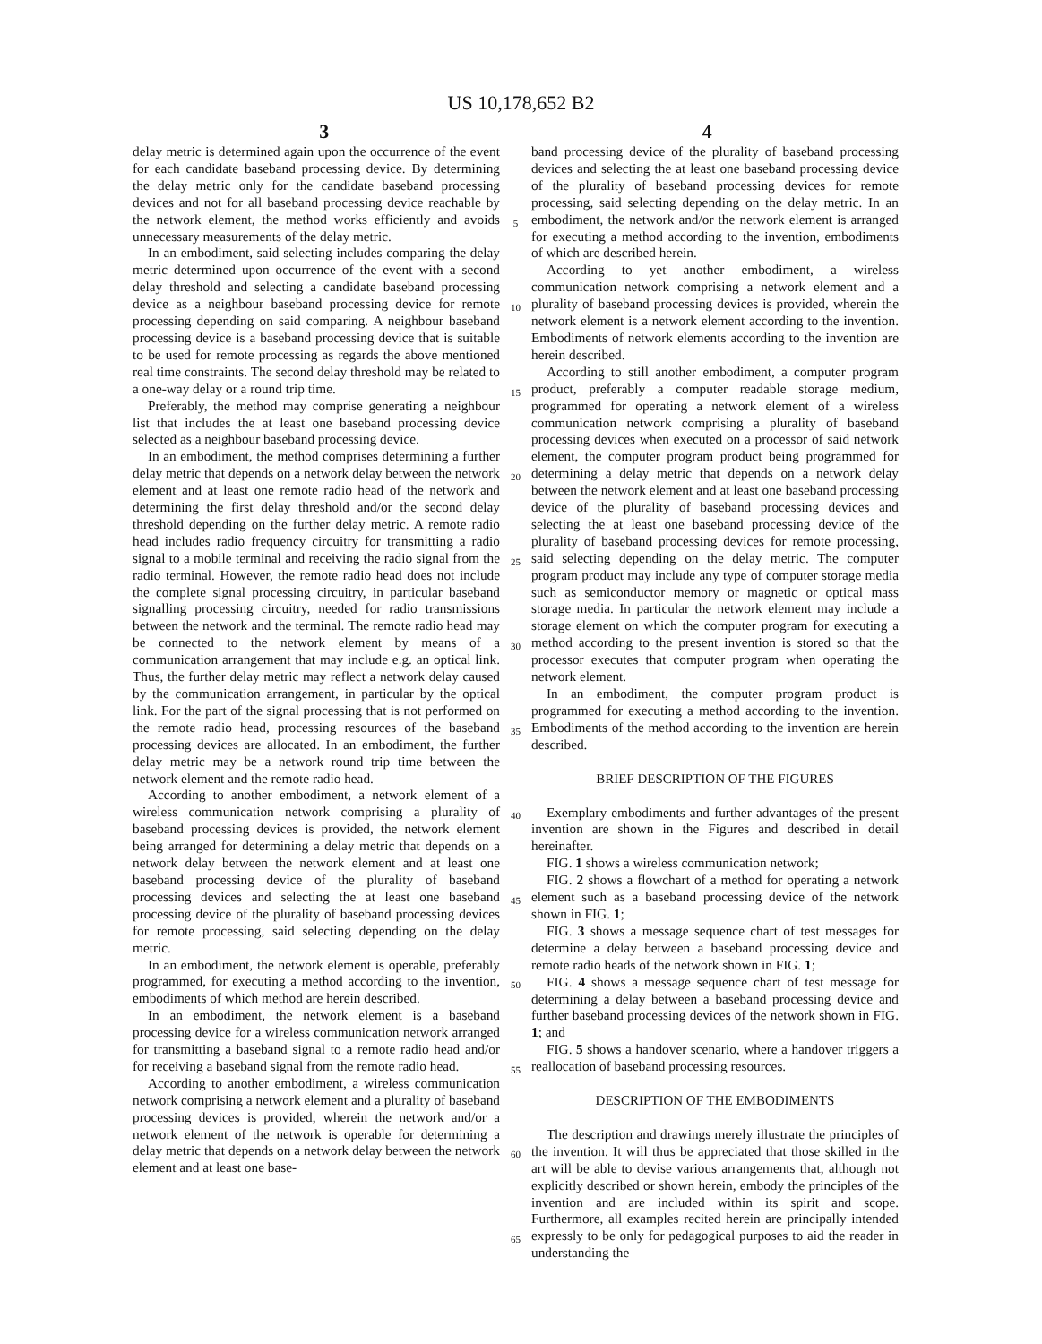US 10,178,652 B2
3 4
delay metric is determined again upon the occurrence of the event for each candidate baseband processing device. By determining the delay metric only for the candidate baseband processing devices and not for all baseband processing device reachable by the network element, the method works efficiently and avoids unnecessary measurements of the delay metric.
In an embodiment, said selecting includes comparing the delay metric determined upon occurrence of the event with a second delay threshold and selecting a candidate baseband processing device as a neighbour baseband processing device for remote processing depending on said comparing. A neighbour baseband processing device is a baseband processing device that is suitable to be used for remote processing as regards the above mentioned real time constraints. The second delay threshold may be related to a one-way delay or a round trip time.
Preferably, the method may comprise generating a neighbour list that includes the at least one baseband processing device selected as a neighbour baseband processing device.
In an embodiment, the method comprises determining a further delay metric that depends on a network delay between the network element and at least one remote radio head of the network and determining the first delay threshold and/or the second delay threshold depending on the further delay metric. A remote radio head includes radio frequency circuitry for transmitting a radio signal to a mobile terminal and receiving the radio signal from the radio terminal. However, the remote radio head does not include the complete signal processing circuitry, in particular baseband signalling processing circuitry, needed for radio transmissions between the network and the terminal. The remote radio head may be connected to the network element by means of a communication arrangement that may include e.g. an optical link. Thus, the further delay metric may reflect a network delay caused by the communication arrangement, in particular by the optical link. For the part of the signal processing that is not performed on the remote radio head, processing resources of the baseband processing devices are allocated. In an embodiment, the further delay metric may be a network round trip time between the network element and the remote radio head.
According to another embodiment, a network element of a wireless communication network comprising a plurality of baseband processing devices is provided, the network element being arranged for determining a delay metric that depends on a network delay between the network element and at least one baseband processing device of the plurality of baseband processing devices and selecting the at least one baseband processing device of the plurality of baseband processing devices for remote processing, said selecting depending on the delay metric.
In an embodiment, the network element is operable, preferably programmed, for executing a method according to the invention, embodiments of which method are herein described.
In an embodiment, the network element is a baseband processing device for a wireless communication network arranged for transmitting a baseband signal to a remote radio head and/or for receiving a baseband signal from the remote radio head.
According to another embodiment, a wireless communication network comprising a network element and a plurality of baseband processing devices is provided, wherein the network and/or a network element of the network is operable for determining a delay metric that depends on a network delay between the network element and at least one base-
5
10
15
20
25
30
35
40
45
50
55
60
65
band processing device of the plurality of baseband processing devices and selecting the at least one baseband processing device of the plurality of baseband processing devices for remote processing, said selecting depending on the delay metric. In an embodiment, the network and/or the network element is arranged for executing a method according to the invention, embodiments of which are described herein.
According to yet another embodiment, a wireless communication network comprising a network element and a plurality of baseband processing devices is provided, wherein the network element is a network element according to the invention. Embodiments of network elements according to the invention are herein described.
According to still another embodiment, a computer program product, preferably a computer readable storage medium, programmed for operating a network element of a wireless communication network comprising a plurality of baseband processing devices when executed on a processor of said network element, the computer program product being programmed for determining a delay metric that depends on a network delay between the network element and at least one baseband processing device of the plurality of baseband processing devices and selecting the at least one baseband processing device of the plurality of baseband processing devices for remote processing, said selecting depending on the delay metric. The computer program product may include any type of computer storage media such as semiconductor memory or magnetic or optical mass storage media. In particular the network element may include a storage element on which the computer program for executing a method according to the present invention is stored so that the processor executes that computer program when operating the network element.
In an embodiment, the computer program product is programmed for executing a method according to the invention. Embodiments of the method according to the invention are herein described.
BRIEF DESCRIPTION OF THE FIGURES
Exemplary embodiments and further advantages of the present invention are shown in the Figures and described in detail hereinafter.
FIG. 1 shows a wireless communication network;
FIG. 2 shows a flowchart of a method for operating a network element such as a baseband processing device of the network shown in FIG. 1;
FIG. 3 shows a message sequence chart of test messages for determine a delay between a baseband processing device and remote radio heads of the network shown in FIG. 1;
FIG. 4 shows a message sequence chart of test message for determining a delay between a baseband processing device and further baseband processing devices of the network shown in FIG. 1; and
FIG. 5 shows a handover scenario, where a handover triggers a reallocation of baseband processing resources.
DESCRIPTION OF THE EMBODIMENTS
The description and drawings merely illustrate the principles of the invention. It will thus be appreciated that those skilled in the art will be able to devise various arrangements that, although not explicitly described or shown herein, embody the principles of the invention and are included within its spirit and scope. Furthermore, all examples recited herein are principally intended expressly to be only for pedagogical purposes to aid the reader in understanding the